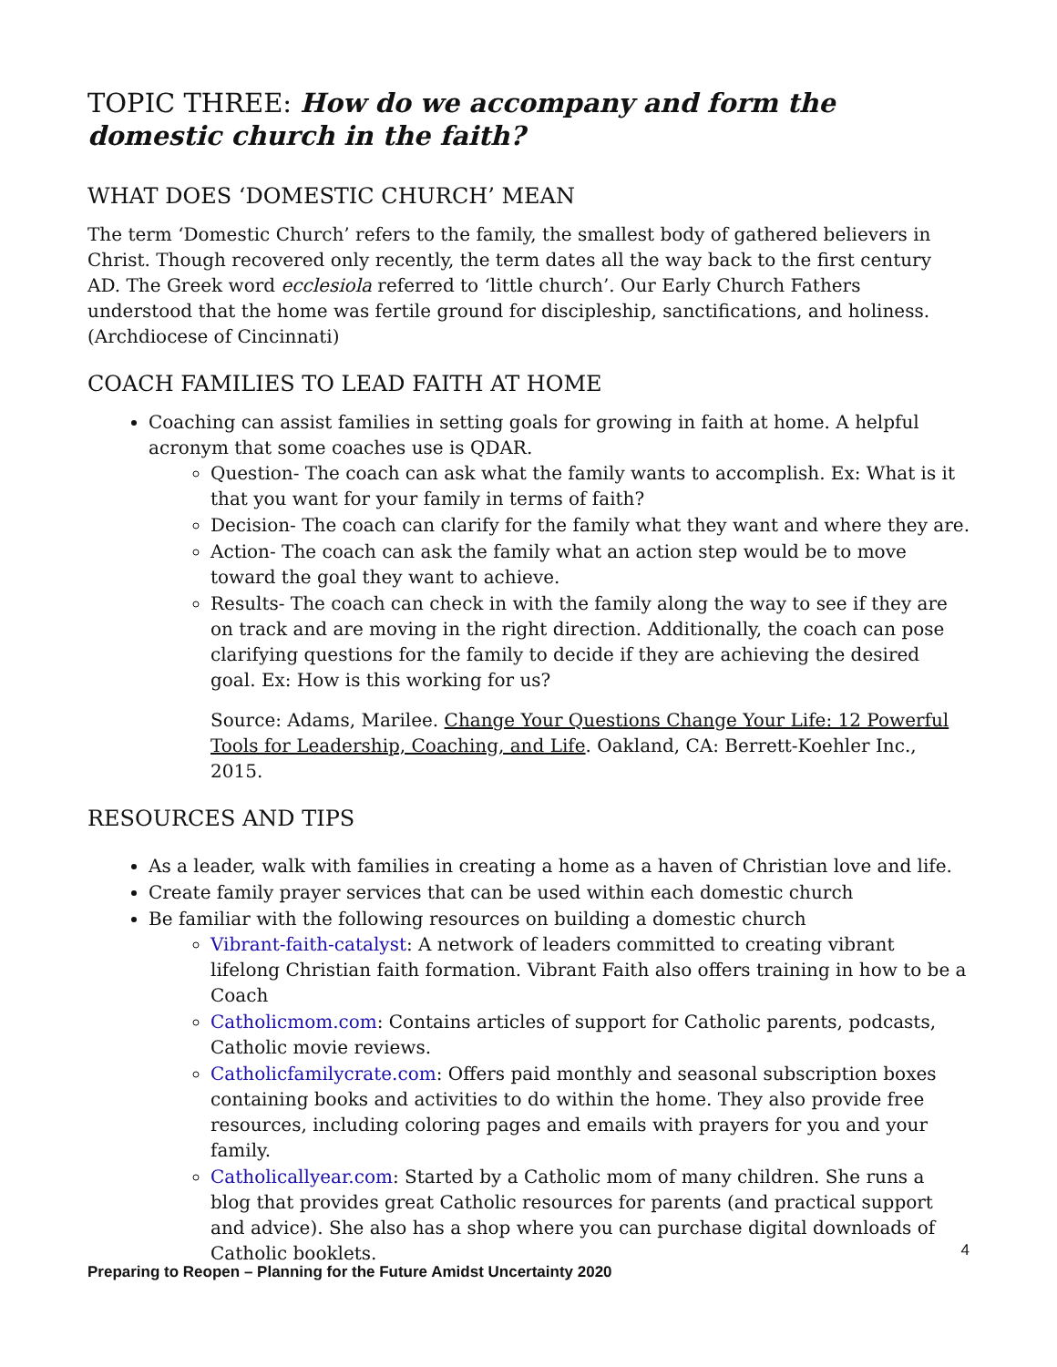TOPIC THREE: How do we accompany and form the domestic church in the faith?
WHAT DOES ‘DOMESTIC CHURCH’ MEAN
The term ‘Domestic Church’ refers to the family, the smallest body of gathered believers in Christ. Though recovered only recently, the term dates all the way back to the first century AD. The Greek word ecclesiola referred to ‘little church’. Our Early Church Fathers understood that the home was fertile ground for discipleship, sanctifications, and holiness. (Archdiocese of Cincinnati)
COACH FAMILIES TO LEAD FAITH AT HOME
Coaching can assist families in setting goals for growing in faith at home. A helpful acronym that some coaches use is QDAR.
Question- The coach can ask what the family wants to accomplish. Ex: What is it that you want for your family in terms of faith?
Decision- The coach can clarify for the family what they want and where they are.
Action- The coach can ask the family what an action step would be to move toward the goal they want to achieve.
Results- The coach can check in with the family along the way to see if they are on track and are moving in the right direction. Additionally, the coach can pose clarifying questions for the family to decide if they are achieving the desired goal. Ex: How is this working for us?
Source: Adams, Marilee. Change Your Questions Change Your Life: 12 Powerful Tools for Leadership, Coaching, and Life. Oakland, CA: Berrett-Koehler Inc., 2015.
RESOURCES AND TIPS
As a leader, walk with families in creating a home as a haven of Christian love and life.
Create family prayer services that can be used within each domestic church
Be familiar with the following resources on building a domestic church
Vibrant-faith-catalyst: A network of leaders committed to creating vibrant lifelong Christian faith formation. Vibrant Faith also offers training in how to be a Coach
Catholicmom.com: Contains articles of support for Catholic parents, podcasts, Catholic movie reviews.
Catholicfamilycrate.com: Offers paid monthly and seasonal subscription boxes containing books and activities to do within the home. They also provide free resources, including coloring pages and emails with prayers for you and your family.
Catholicallyear.com: Started by a Catholic mom of many children. She runs a blog that provides great Catholic resources for parents (and practical support and advice). She also has a shop where you can purchase digital downloads of Catholic booklets.
4
Preparing to Reopen – Planning for the Future Amidst Uncertainty 2020